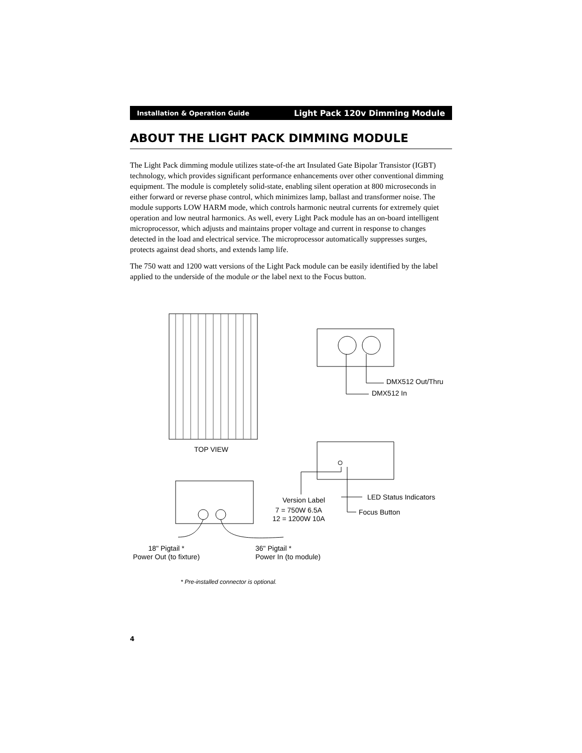Installation & Operation Guide Light Pack 120v Dimming Module
ABOUT THE LIGHT PACK DIMMING MODULE
The Light Pack dimming module utilizes state-of-the art Insulated Gate Bipolar Transistor (IGBT) technology, which provides significant performance enhancements over other conventional dimming equipment. The module is completely solid-state, enabling silent operation at 800 microseconds in either forward or reverse phase control, which minimizes lamp, ballast and transformer noise. The module supports LOW HARM mode, which controls harmonic neutral currents for extremely quiet operation and low neutral harmonics. As well, every Light Pack module has an on-board intelligent microprocessor, which adjusts and maintains proper voltage and current in response to changes detected in the load and electrical service. The microprocessor automatically suppresses surges, protects against dead shorts, and extends lamp life.
The 750 watt and 1200 watt versions of the Light Pack module can be easily identified by the label applied to the underside of the module or the label next to the Focus button.
DMX512 Out/Thru
DMX512 In
TOP VIEW
LED Status Indicators
Version Label
7 = 750W 6.5A
12 = 1200W 10A
Focus Button
18" Pigtail *
Power Out (to fixture)
36" Pigtail *
Power In (to module)
* Pre-installed connector is optional.
4